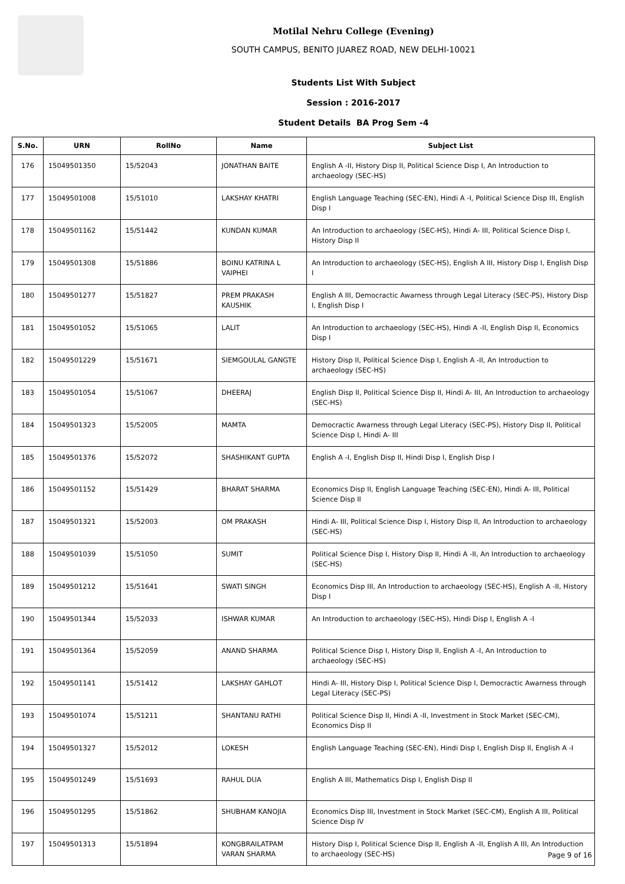Motilal Nehru College (Evening)
SOUTH CAMPUS, BENITO JUAREZ ROAD, NEW DELHI-10021
Students List With Subject
Session : 2016-2017
Student Details BA Prog Sem -4
| S.No. | URN | RollNo | Name | Subject List |
| --- | --- | --- | --- | --- |
| 176 | 15049501350 | 15/52043 | JONATHAN BAITE | English A -II, History Disp II, Political Science Disp I, An Introduction to archaeology (SEC-HS) |
| 177 | 15049501008 | 15/51010 | LAKSHAY KHATRI | English Language Teaching (SEC-EN), Hindi A -I, Political Science Disp III, English Disp I |
| 178 | 15049501162 | 15/51442 | KUNDAN KUMAR | An Introduction to archaeology (SEC-HS), Hindi A- III, Political Science Disp I, History Disp II |
| 179 | 15049501308 | 15/51886 | BOINU KATRINA L VAIPHEI | An Introduction to archaeology (SEC-HS), English A III, History Disp I, English Disp I |
| 180 | 15049501277 | 15/51827 | PREM PRAKASH KAUSHIK | English A III, Democractic Awarness through Legal Literacy (SEC-PS), History Disp I, English Disp I |
| 181 | 15049501052 | 15/51065 | LALIT | An Introduction to archaeology (SEC-HS), Hindi A -II, English Disp II, Economics Disp I |
| 182 | 15049501229 | 15/51671 | SIEMGOULAL GANGTE | History Disp II, Political Science Disp I, English A -II, An Introduction to archaeology (SEC-HS) |
| 183 | 15049501054 | 15/51067 | DHEERAJ | English Disp II, Political Science Disp II, Hindi A- III, An Introduction to archaeology (SEC-HS) |
| 184 | 15049501323 | 15/52005 | MAMTA | Democractic Awarness through Legal Literacy (SEC-PS), History Disp II, Political Science Disp I, Hindi A- III |
| 185 | 15049501376 | 15/52072 | SHASHIKANT GUPTA | English A -I, English Disp II, Hindi Disp I, English Disp I |
| 186 | 15049501152 | 15/51429 | BHARAT SHARMA | Economics Disp II, English Language Teaching (SEC-EN), Hindi A- III, Political Science Disp II |
| 187 | 15049501321 | 15/52003 | OM PRAKASH | Hindi A- III, Political Science Disp I, History Disp II, An Introduction to archaeology (SEC-HS) |
| 188 | 15049501039 | 15/51050 | SUMIT | Political Science Disp I, History Disp II, Hindi A -II, An Introduction to archaeology (SEC-HS) |
| 189 | 15049501212 | 15/51641 | SWATI SINGH | Economics Disp III, An Introduction to archaeology (SEC-HS), English A -II, History Disp I |
| 190 | 15049501344 | 15/52033 | ISHWAR KUMAR | An Introduction to archaeology (SEC-HS), Hindi Disp I, English A -I |
| 191 | 15049501364 | 15/52059 | ANAND SHARMA | Political Science Disp I, History Disp II, English A -I, An Introduction to archaeology (SEC-HS) |
| 192 | 15049501141 | 15/51412 | LAKSHAY GAHLOT | Hindi A- III, History Disp I, Political Science Disp I, Democractic Awarness through Legal Literacy (SEC-PS) |
| 193 | 15049501074 | 15/51211 | SHANTANU RATHI | Political Science Disp II, Hindi A -II, Investment in Stock Market (SEC-CM), Economics Disp II |
| 194 | 15049501327 | 15/52012 | LOKESH | English Language Teaching (SEC-EN), Hindi Disp I, English Disp II, English A -I |
| 195 | 15049501249 | 15/51693 | RAHUL DUA | English A III, Mathematics Disp I, English Disp II |
| 196 | 15049501295 | 15/51862 | SHUBHAM KANOJIA | Economics Disp III, Investment in Stock Market (SEC-CM), English A III, Political Science Disp IV |
| 197 | 15049501313 | 15/51894 | KONGBRAILATPAM VARAN SHARMA | History Disp I, Political Science Disp II, English A -II, English A III, An Introduction to archaeology (SEC-HS) |
Page 9 of 16